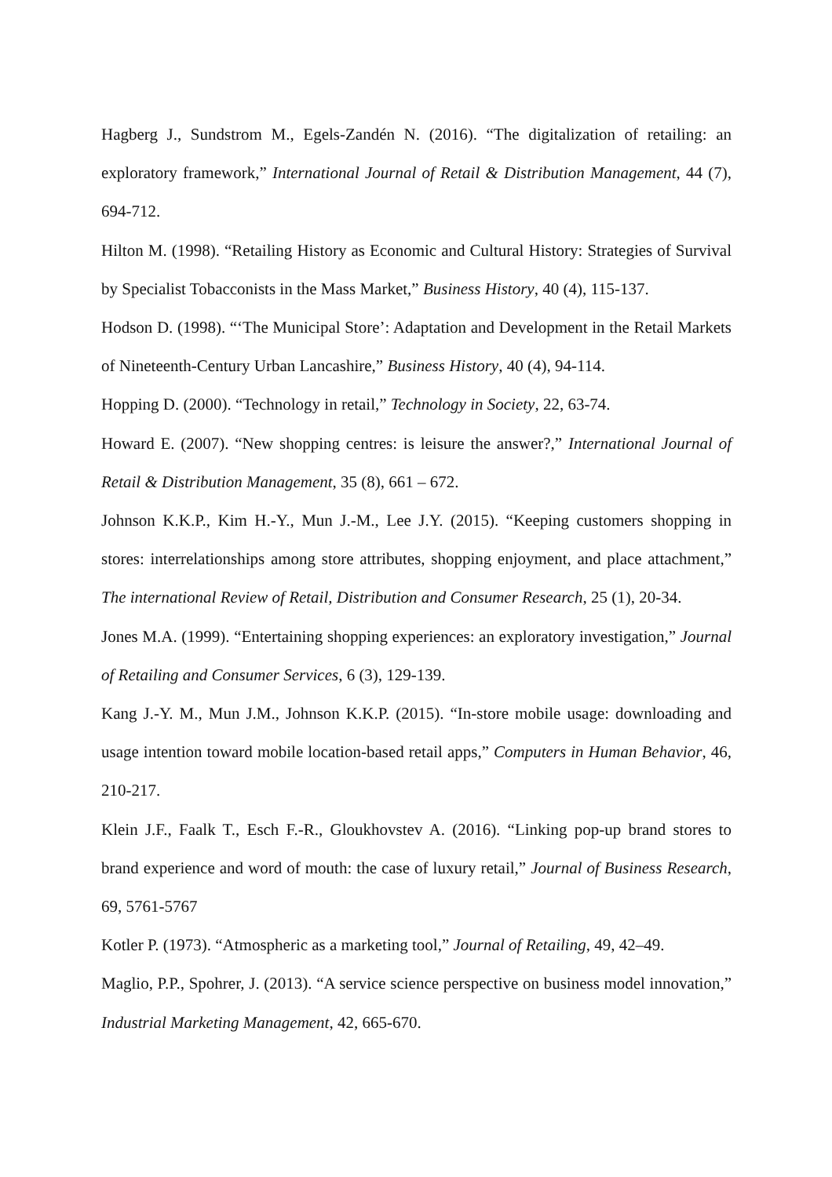Hagberg J., Sundstrom M., Egels-Zandén N. (2016). “The digitalization of retailing: an exploratory framework,” International Journal of Retail & Distribution Management, 44 (7), 694-712.
Hilton M. (1998). “Retailing History as Economic and Cultural History: Strategies of Survival by Specialist Tobacconists in the Mass Market,” Business History, 40 (4), 115-137.
Hodson D. (1998). “‘The Municipal Store’: Adaptation and Development in the Retail Markets of Nineteenth-Century Urban Lancashire,” Business History, 40 (4), 94-114.
Hopping D. (2000). “Technology in retail,” Technology in Society, 22, 63-74.
Howard E. (2007). “New shopping centres: is leisure the answer?,” International Journal of Retail & Distribution Management, 35 (8), 661 – 672.
Johnson K.K.P., Kim H.-Y., Mun J.-M., Lee J.Y. (2015). “Keeping customers shopping in stores: interrelationships among store attributes, shopping enjoyment, and place attachment,” The international Review of Retail, Distribution and Consumer Research, 25 (1), 20-34.
Jones M.A. (1999). “Entertaining shopping experiences: an exploratory investigation,” Journal of Retailing and Consumer Services, 6 (3), 129-139.
Kang J.-Y. M., Mun J.M., Johnson K.K.P. (2015). “In-store mobile usage: downloading and usage intention toward mobile location-based retail apps,” Computers in Human Behavior, 46, 210-217.
Klein J.F., Faalk T., Esch F.-R., Gloukhovstev A. (2016). “Linking pop-up brand stores to brand experience and word of mouth: the case of luxury retail,” Journal of Business Research, 69, 5761-5767
Kotler P. (1973). “Atmospheric as a marketing tool,” Journal of Retailing, 49, 42–49.
Maglio, P.P., Spohrer, J. (2013). “A service science perspective on business model innovation,” Industrial Marketing Management, 42, 665-670.